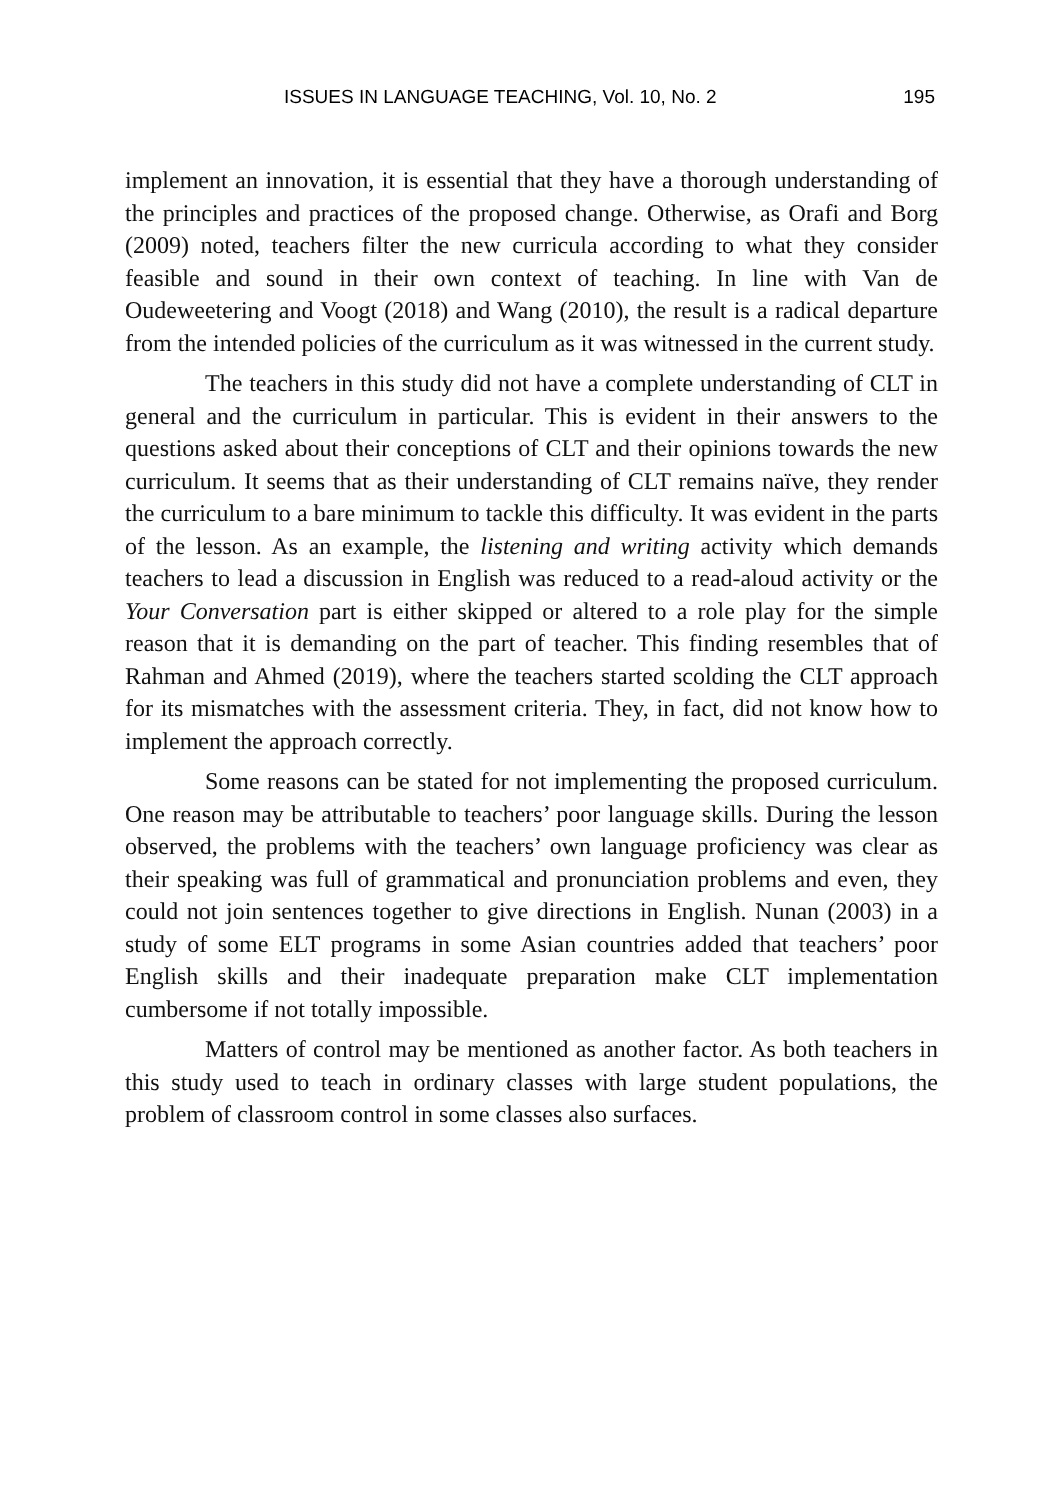ISSUES IN LANGUAGE TEACHING, Vol. 10, No. 2 195
implement an innovation, it is essential that they have a thorough understanding of the principles and practices of the proposed change. Otherwise, as Orafi and Borg (2009) noted, teachers filter the new curricula according to what they consider feasible and sound in their own context of teaching. In line with Van de Oudeweetering and Voogt (2018) and Wang (2010), the result is a radical departure from the intended policies of the curriculum as it was witnessed in the current study.
The teachers in this study did not have a complete understanding of CLT in general and the curriculum in particular. This is evident in their answers to the questions asked about their conceptions of CLT and their opinions towards the new curriculum. It seems that as their understanding of CLT remains naïve, they render the curriculum to a bare minimum to tackle this difficulty. It was evident in the parts of the lesson. As an example, the listening and writing activity which demands teachers to lead a discussion in English was reduced to a read-aloud activity or the Your Conversation part is either skipped or altered to a role play for the simple reason that it is demanding on the part of teacher. This finding resembles that of Rahman and Ahmed (2019), where the teachers started scolding the CLT approach for its mismatches with the assessment criteria. They, in fact, did not know how to implement the approach correctly.
Some reasons can be stated for not implementing the proposed curriculum. One reason may be attributable to teachers’ poor language skills. During the lesson observed, the problems with the teachers’ own language proficiency was clear as their speaking was full of grammatical and pronunciation problems and even, they could not join sentences together to give directions in English. Nunan (2003) in a study of some ELT programs in some Asian countries added that teachers’ poor English skills and their inadequate preparation make CLT implementation cumbersome if not totally impossible.
Matters of control may be mentioned as another factor. As both teachers in this study used to teach in ordinary classes with large student populations, the problem of classroom control in some classes also surfaces.